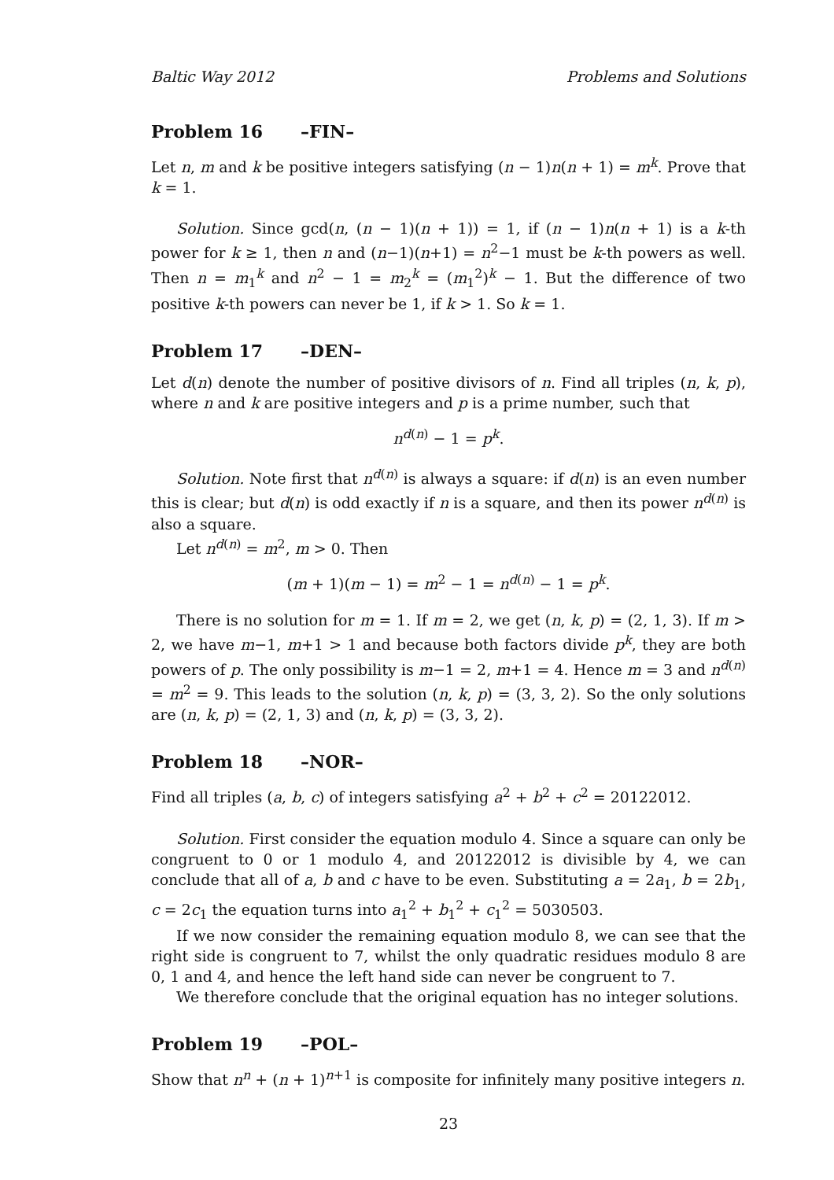Baltic Way 2012 Problems and Solutions
Problem 16 –FIN–
Let n, m and k be positive integers satisfying (n − 1)n(n + 1) = m<sup>k</sup>. Prove that k = 1.
Solution. Since gcd(n, (n − 1)(n + 1)) = 1, if (n − 1)n(n + 1) is a k-th power for k ≥ 1, then n and (n−1)(n+1) = n<sup>2</sup>−1 must be k-th powers as well. Then n = m<sub>1</sub><sup>k</sup> and n<sup>2</sup> − 1 = m<sub>2</sub><sup>k</sup> = (m<sub>1</sub><sup>2</sup>)<sup>k</sup> − 1. But the difference of two positive k-th powers can never be 1, if k > 1. So k = 1.
Problem 17 –DEN–
Let d(n) denote the number of positive divisors of n. Find all triples (n, k, p), where n and k are positive integers and p is a prime number, such that
n<sup>d(n)</sup> − 1 = p<sup>k</sup>.
Solution. Note first that n<sup>d(n)</sup> is always a square: if d(n) is an even number this is clear; but d(n) is odd exactly if n is a square, and then its power n<sup>d(n)</sup> is also a square.
Let n<sup>d(n)</sup> = m<sup>2</sup>, m > 0. Then
(m + 1)(m − 1) = m<sup>2</sup> − 1 = n<sup>d(n)</sup> − 1 = p<sup>k</sup>.
There is no solution for m = 1. If m = 2, we get (n, k, p) = (2, 1, 3). If m > 2, we have m−1, m+1 > 1 and because both factors divide p<sup>k</sup>, they are both powers of p. The only possibility is m−1 = 2, m+1 = 4. Hence m = 3 and n<sup>d(n)</sup> = m<sup>2</sup> = 9. This leads to the solution (n, k, p) = (3, 3, 2). So the only solutions are (n, k, p) = (2, 1, 3) and (n, k, p) = (3, 3, 2).
Problem 18 –NOR–
Find all triples (a, b, c) of integers satisfying a<sup>2</sup> + b<sup>2</sup> + c<sup>2</sup> = 20122012.
Solution. First consider the equation modulo 4. Since a square can only be congruent to 0 or 1 modulo 4, and 20122012 is divisible by 4, we can conclude that all of a, b and c have to be even. Substituting a = 2a<sub>1</sub>, b = 2b<sub>1</sub>, c = 2c<sub>1</sub> the equation turns into a<sub>1</sub><sup>2</sup> + b<sub>1</sub><sup>2</sup> + c<sub>1</sub><sup>2</sup> = 5030503.
If we now consider the remaining equation modulo 8, we can see that the right side is congruent to 7, whilst the only quadratic residues modulo 8 are 0, 1 and 4, and hence the left hand side can never be congruent to 7.
We therefore conclude that the original equation has no integer solutions.
Problem 19 –POL–
Show that n<sup>n</sup> + (n + 1)<sup>n+1</sup> is composite for infinitely many positive integers n.
23